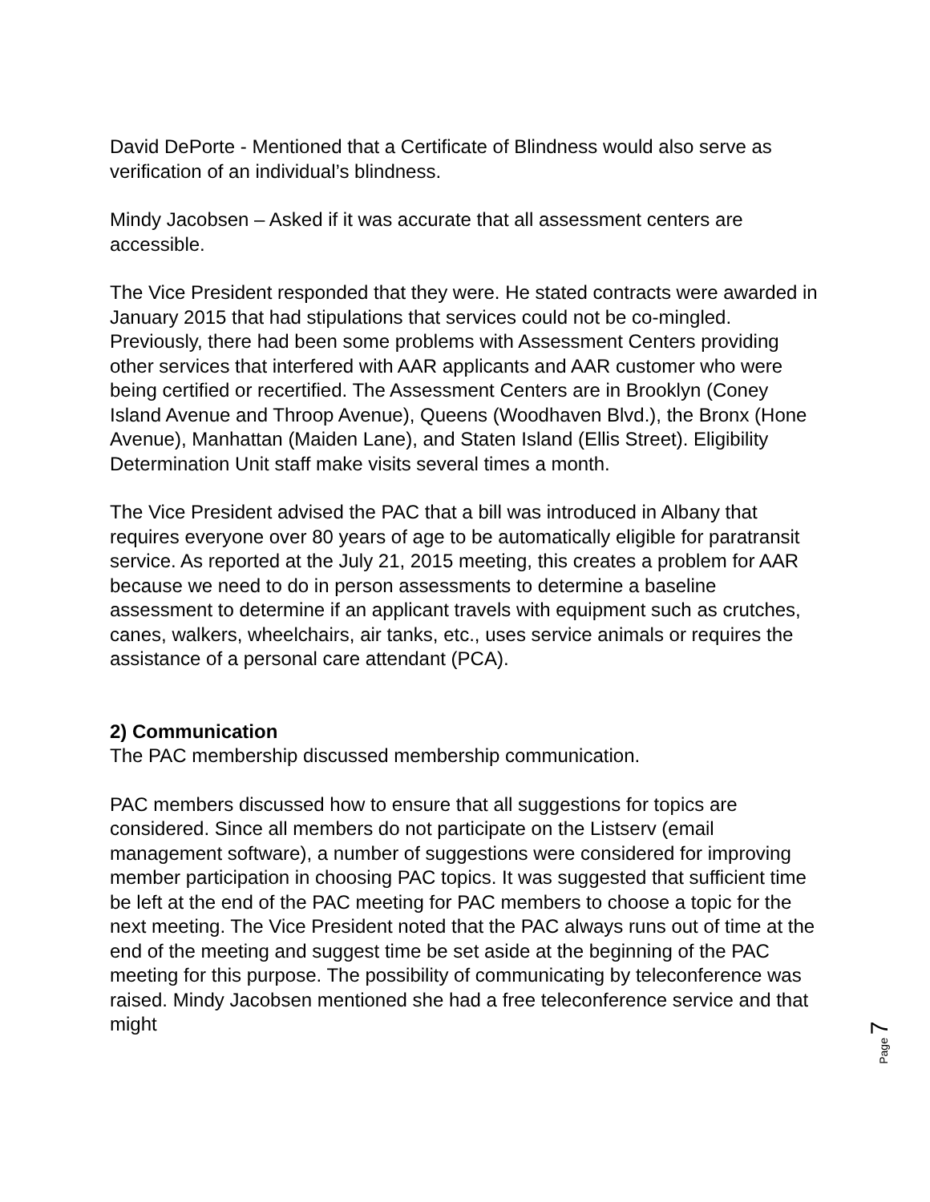David DePorte - Mentioned that a Certificate of Blindness would also serve as verification of an individual’s blindness.
Mindy Jacobsen – Asked if it was accurate that all assessment centers are accessible.
The Vice President responded that they were. He stated contracts were awarded in January 2015 that had stipulations that services could not be co-mingled. Previously, there had been some problems with Assessment Centers providing other services that interfered with AAR applicants and AAR customer who were being certified or recertified. The Assessment Centers are in Brooklyn (Coney Island Avenue and Throop Avenue), Queens (Woodhaven Blvd.), the Bronx (Hone Avenue), Manhattan (Maiden Lane), and Staten Island (Ellis Street). Eligibility Determination Unit staff make visits several times a month.
The Vice President advised the PAC that a bill was introduced in Albany that requires everyone over 80 years of age to be automatically eligible for paratransit service. As reported at the July 21, 2015 meeting, this creates a problem for AAR because we need to do in person assessments to determine a baseline assessment to determine if an applicant travels with equipment such as crutches, canes, walkers, wheelchairs, air tanks, etc., uses service animals or requires the assistance of a personal care attendant (PCA).
2) Communication
The PAC membership discussed membership communication.
PAC members discussed how to ensure that all suggestions for topics are considered. Since all members do not participate on the Listserv (email management software), a number of suggestions were considered for improving member participation in choosing PAC topics. It was suggested that sufficient time be left at the end of the PAC meeting for PAC members to choose a topic for the next meeting. The Vice President noted that the PAC always runs out of time at the end of the meeting and suggest time be set aside at the beginning of the PAC meeting for this purpose. The possibility of communicating by teleconference was raised. Mindy Jacobsen mentioned she had a free teleconference service and that might
Page 7